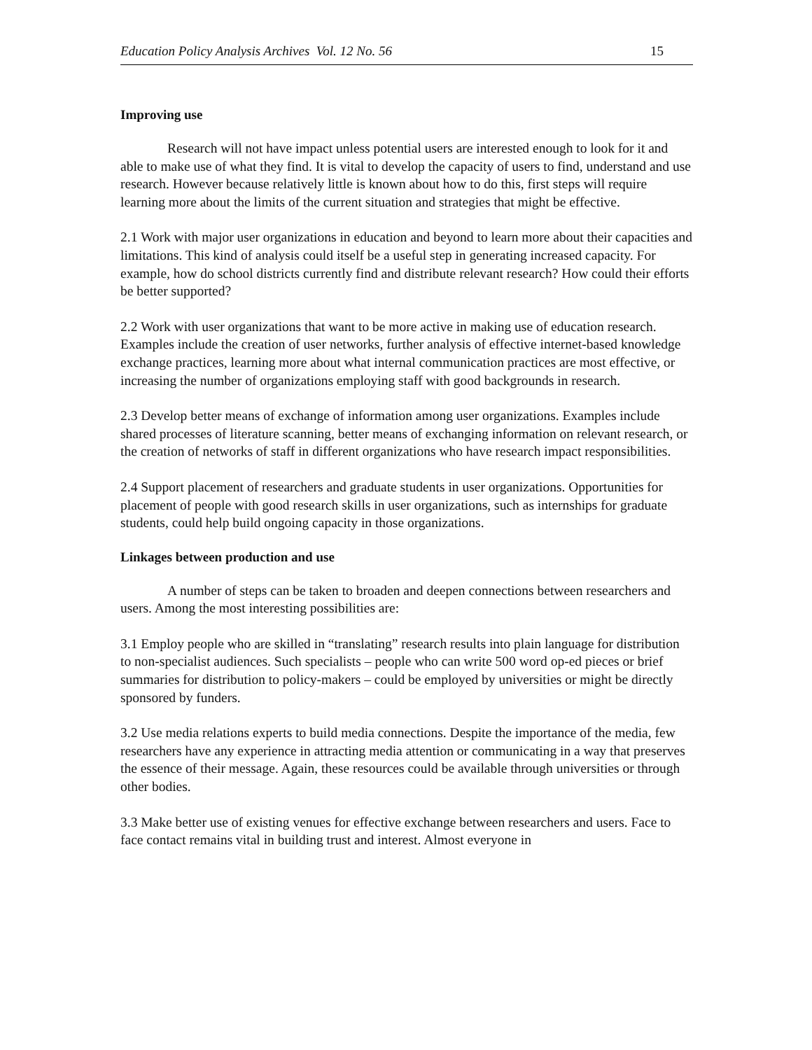Education Policy Analysis Archives Vol. 12 No. 56 15
Improving use
Research will not have impact unless potential users are interested enough to look for it and able to make use of what they find. It is vital to develop the capacity of users to find, understand and use research. However because relatively little is known about how to do this, first steps will require learning more about the limits of the current situation and strategies that might be effective.
2.1 Work with major user organizations in education and beyond to learn more about their capacities and limitations. This kind of analysis could itself be a useful step in generating increased capacity. For example, how do school districts currently find and distribute relevant research? How could their efforts be better supported?
2.2 Work with user organizations that want to be more active in making use of education research. Examples include the creation of user networks, further analysis of effective internet-based knowledge exchange practices, learning more about what internal communication practices are most effective, or increasing the number of organizations employing staff with good backgrounds in research.
2.3 Develop better means of exchange of information among user organizations. Examples include shared processes of literature scanning, better means of exchanging information on relevant research, or the creation of networks of staff in different organizations who have research impact responsibilities.
2.4 Support placement of researchers and graduate students in user organizations. Opportunities for placement of people with good research skills in user organizations, such as internships for graduate students, could help build ongoing capacity in those organizations.
Linkages between production and use
A number of steps can be taken to broaden and deepen connections between researchers and users. Among the most interesting possibilities are:
3.1 Employ people who are skilled in “translating” research results into plain language for distribution to non-specialist audiences. Such specialists – people who can write 500 word op-ed pieces or brief summaries for distribution to policy-makers – could be employed by universities or might be directly sponsored by funders.
3.2 Use media relations experts to build media connections. Despite the importance of the media, few researchers have any experience in attracting media attention or communicating in a way that preserves the essence of their message. Again, these resources could be available through universities or through other bodies.
3.3 Make better use of existing venues for effective exchange between researchers and users. Face to face contact remains vital in building trust and interest. Almost everyone in